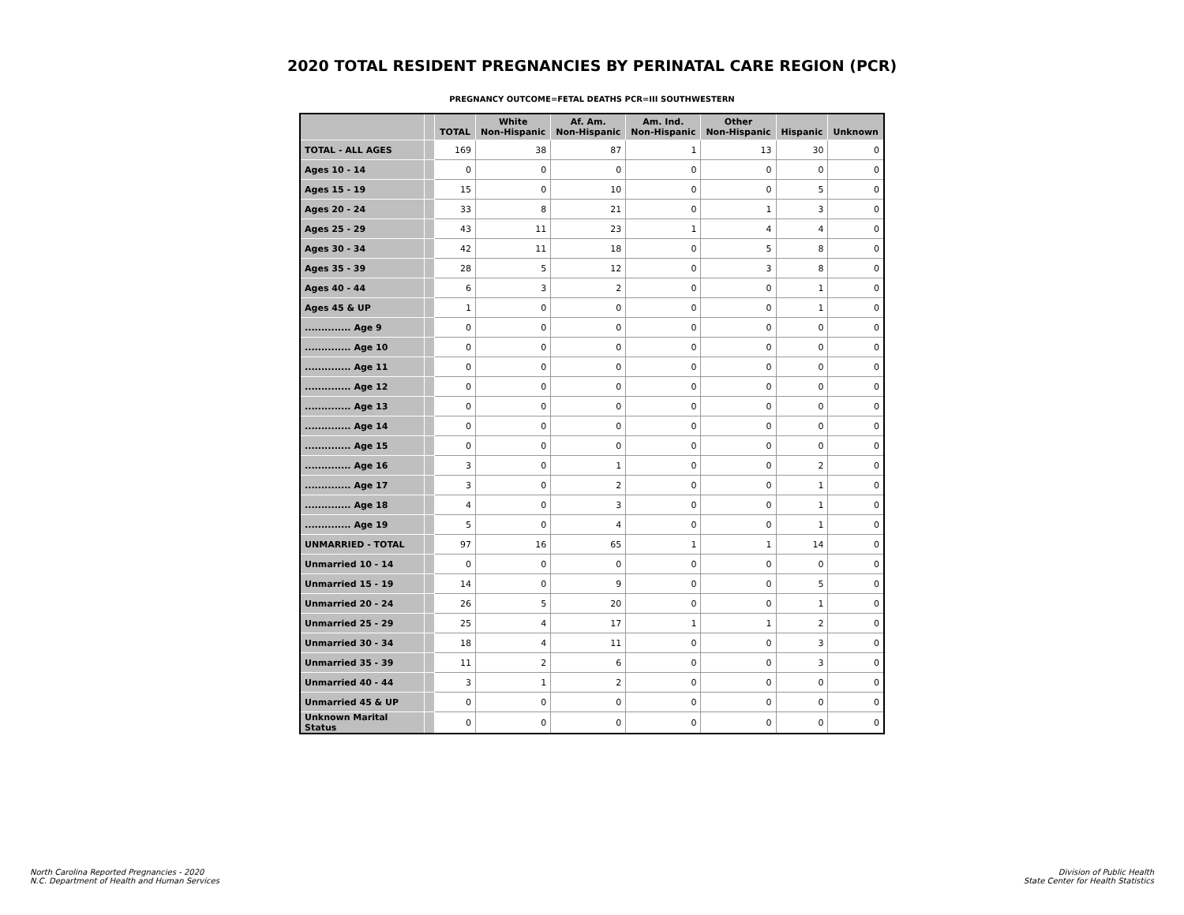2020 TOTAL RESIDENT PREGNANCIES BY PERINATAL CARE REGION (PCR)
PREGNANCY OUTCOME=FETAL DEATHS PCR=III SOUTHWESTERN
| | | TOTAL | White Non-Hispanic | Af. Am. Non-Hispanic | Am. Ind. Non-Hispanic | Other Non-Hispanic | Hispanic | Unknown |
| --- | --- | --- | --- | --- | --- | --- | --- | --- |
| TOTAL - ALL AGES | | 169 | 38 | 87 | 1 | 13 | 30 | 0 |
| Ages 10 - 14 | | 0 | 0 | 0 | 0 | 0 | 0 | 0 |
| Ages 15 - 19 | | 15 | 0 | 10 | 0 | 0 | 5 | 0 |
| Ages 20 - 24 | | 33 | 8 | 21 | 0 | 1 | 3 | 0 |
| Ages 25 - 29 | | 43 | 11 | 23 | 1 | 4 | 4 | 0 |
| Ages 30 - 34 | | 42 | 11 | 18 | 0 | 5 | 8 | 0 |
| Ages 35 - 39 | | 28 | 5 | 12 | 0 | 3 | 8 | 0 |
| Ages 40 - 44 | | 6 | 3 | 2 | 0 | 0 | 1 | 0 |
| Ages 45 & UP | | 1 | 0 | 0 | 0 | 0 | 1 | 0 |
| .............. Age 9 | | 0 | 0 | 0 | 0 | 0 | 0 | 0 |
| .............. Age 10 | | 0 | 0 | 0 | 0 | 0 | 0 | 0 |
| .............. Age 11 | | 0 | 0 | 0 | 0 | 0 | 0 | 0 |
| .............. Age 12 | | 0 | 0 | 0 | 0 | 0 | 0 | 0 |
| .............. Age 13 | | 0 | 0 | 0 | 0 | 0 | 0 | 0 |
| .............. Age 14 | | 0 | 0 | 0 | 0 | 0 | 0 | 0 |
| .............. Age 15 | | 0 | 0 | 0 | 0 | 0 | 0 | 0 |
| .............. Age 16 | | 3 | 0 | 1 | 0 | 0 | 2 | 0 |
| .............. Age 17 | | 3 | 0 | 2 | 0 | 0 | 1 | 0 |
| .............. Age 18 | | 4 | 0 | 3 | 0 | 0 | 1 | 0 |
| .............. Age 19 | | 5 | 0 | 4 | 0 | 0 | 1 | 0 |
| UNMARRIED - TOTAL | | 97 | 16 | 65 | 1 | 1 | 14 | 0 |
| Unmarried 10 - 14 | | 0 | 0 | 0 | 0 | 0 | 0 | 0 |
| Unmarried 15 - 19 | | 14 | 0 | 9 | 0 | 0 | 5 | 0 |
| Unmarried 20 - 24 | | 26 | 5 | 20 | 0 | 0 | 1 | 0 |
| Unmarried 25 - 29 | | 25 | 4 | 17 | 1 | 1 | 2 | 0 |
| Unmarried 30 - 34 | | 18 | 4 | 11 | 0 | 0 | 3 | 0 |
| Unmarried 35 - 39 | | 11 | 2 | 6 | 0 | 0 | 3 | 0 |
| Unmarried 40 - 44 | | 3 | 1 | 2 | 0 | 0 | 0 | 0 |
| Unmarried 45 & UP | | 0 | 0 | 0 | 0 | 0 | 0 | 0 |
| Unknown Marital Status | | 0 | 0 | 0 | 0 | 0 | 0 | 0 |
North Carolina Reported Pregnancies - 2020
N.C. Department of Health and Human Services
Division of Public Health
State Center for Health Statistics